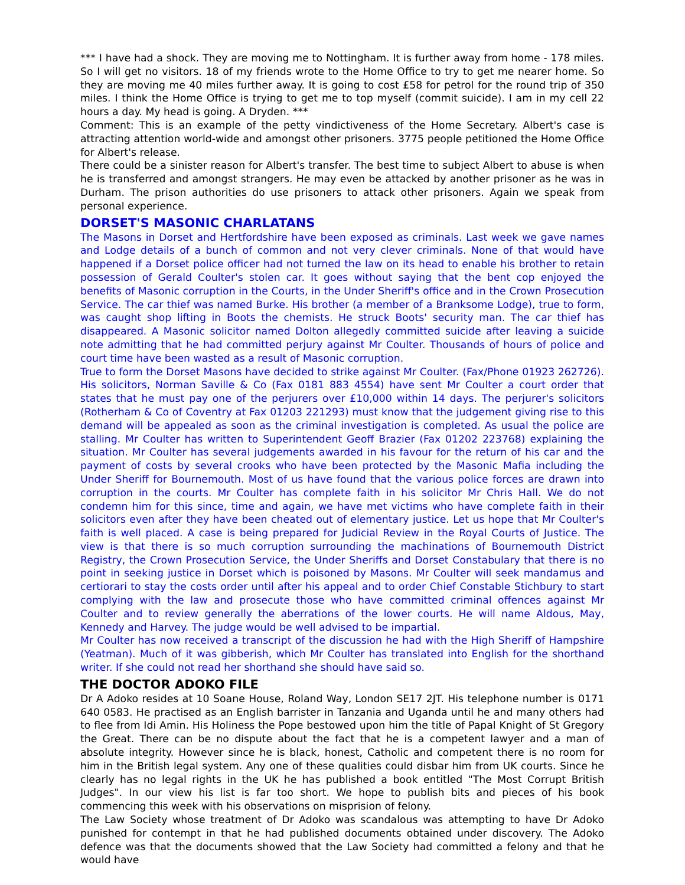*** I have had a shock. They are moving me to Nottingham. It is further away from home - 178 miles. So I will get no visitors. 18 of my friends wrote to the Home Office to try to get me nearer home. So they are moving me 40 miles further away. It is going to cost £58 for petrol for the round trip of 350 miles. I think the Home Office is trying to get me to top myself (commit suicide). I am in my cell 22 hours a day. My head is going. A Dryden. ***
Comment: This is an example of the petty vindictiveness of the Home Secretary. Albert's case is attracting attention world-wide and amongst other prisoners. 3775 people petitioned the Home Office for Albert's release.
There could be a sinister reason for Albert's transfer. The best time to subject Albert to abuse is when he is transferred and amongst strangers. He may even be attacked by another prisoner as he was in Durham. The prison authorities do use prisoners to attack other prisoners. Again we speak from personal experience.
DORSET'S MASONIC CHARLATANS
The Masons in Dorset and Hertfordshire have been exposed as criminals. Last week we gave names and Lodge details of a bunch of common and not very clever criminals. None of that would have happened if a Dorset police officer had not turned the law on its head to enable his brother to retain possession of Gerald Coulter's stolen car. It goes without saying that the bent cop enjoyed the benefits of Masonic corruption in the Courts, in the Under Sheriff's office and in the Crown Prosecution Service. The car thief was named Burke. His brother (a member of a Branksome Lodge), true to form, was caught shop lifting in Boots the chemists. He struck Boots' security man. The car thief has disappeared. A Masonic solicitor named Dolton allegedly committed suicide after leaving a suicide note admitting that he had committed perjury against Mr Coulter. Thousands of hours of police and court time have been wasted as a result of Masonic corruption.
True to form the Dorset Masons have decided to strike against Mr Coulter. (Fax/Phone 01923 262726). His solicitors, Norman Saville & Co (Fax 0181 883 4554) have sent Mr Coulter a court order that states that he must pay one of the perjurers over £10,000 within 14 days. The perjurer's solicitors (Rotherham & Co of Coventry at Fax 01203 221293) must know that the judgement giving rise to this demand will be appealed as soon as the criminal investigation is completed. As usual the police are stalling. Mr Coulter has written to Superintendent Geoff Brazier (Fax 01202 223768) explaining the situation. Mr Coulter has several judgements awarded in his favour for the return of his car and the payment of costs by several crooks who have been protected by the Masonic Mafia including the Under Sheriff for Bournemouth. Most of us have found that the various police forces are drawn into corruption in the courts. Mr Coulter has complete faith in his solicitor Mr Chris Hall. We do not condemn him for this since, time and again, we have met victims who have complete faith in their solicitors even after they have been cheated out of elementary justice. Let us hope that Mr Coulter's faith is well placed. A case is being prepared for Judicial Review in the Royal Courts of Justice. The view is that there is so much corruption surrounding the machinations of Bournemouth District Registry, the Crown Prosecution Service, the Under Sheriffs and Dorset Constabulary that there is no point in seeking justice in Dorset which is poisoned by Masons. Mr Coulter will seek mandamus and certiorari to stay the costs order until after his appeal and to order Chief Constable Stichbury to start complying with the law and prosecute those who have committed criminal offences against Mr Coulter and to review generally the aberrations of the lower courts. He will name Aldous, May, Kennedy and Harvey. The judge would be well advised to be impartial.
Mr Coulter has now received a transcript of the discussion he had with the High Sheriff of Hampshire (Yeatman). Much of it was gibberish, which Mr Coulter has translated into English for the shorthand writer. If she could not read her shorthand she should have said so.
THE DOCTOR ADOKO FILE
Dr A Adoko resides at 10 Soane House, Roland Way, London SE17 2JT. His telephone number is 0171 640 0583. He practised as an English barrister in Tanzania and Uganda until he and many others had to flee from Idi Amin. His Holiness the Pope bestowed upon him the title of Papal Knight of St Gregory the Great. There can be no dispute about the fact that he is a competent lawyer and a man of absolute integrity. However since he is black, honest, Catholic and competent there is no room for him in the British legal system. Any one of these qualities could disbar him from UK courts. Since he clearly has no legal rights in the UK he has published a book entitled "The Most Corrupt British Judges". In our view his list is far too short. We hope to publish bits and pieces of his book commencing this week with his observations on misprision of felony.
The Law Society whose treatment of Dr Adoko was scandalous was attempting to have Dr Adoko punished for contempt in that he had published documents obtained under discovery. The Adoko defence was that the documents showed that the Law Society had committed a felony and that he would have